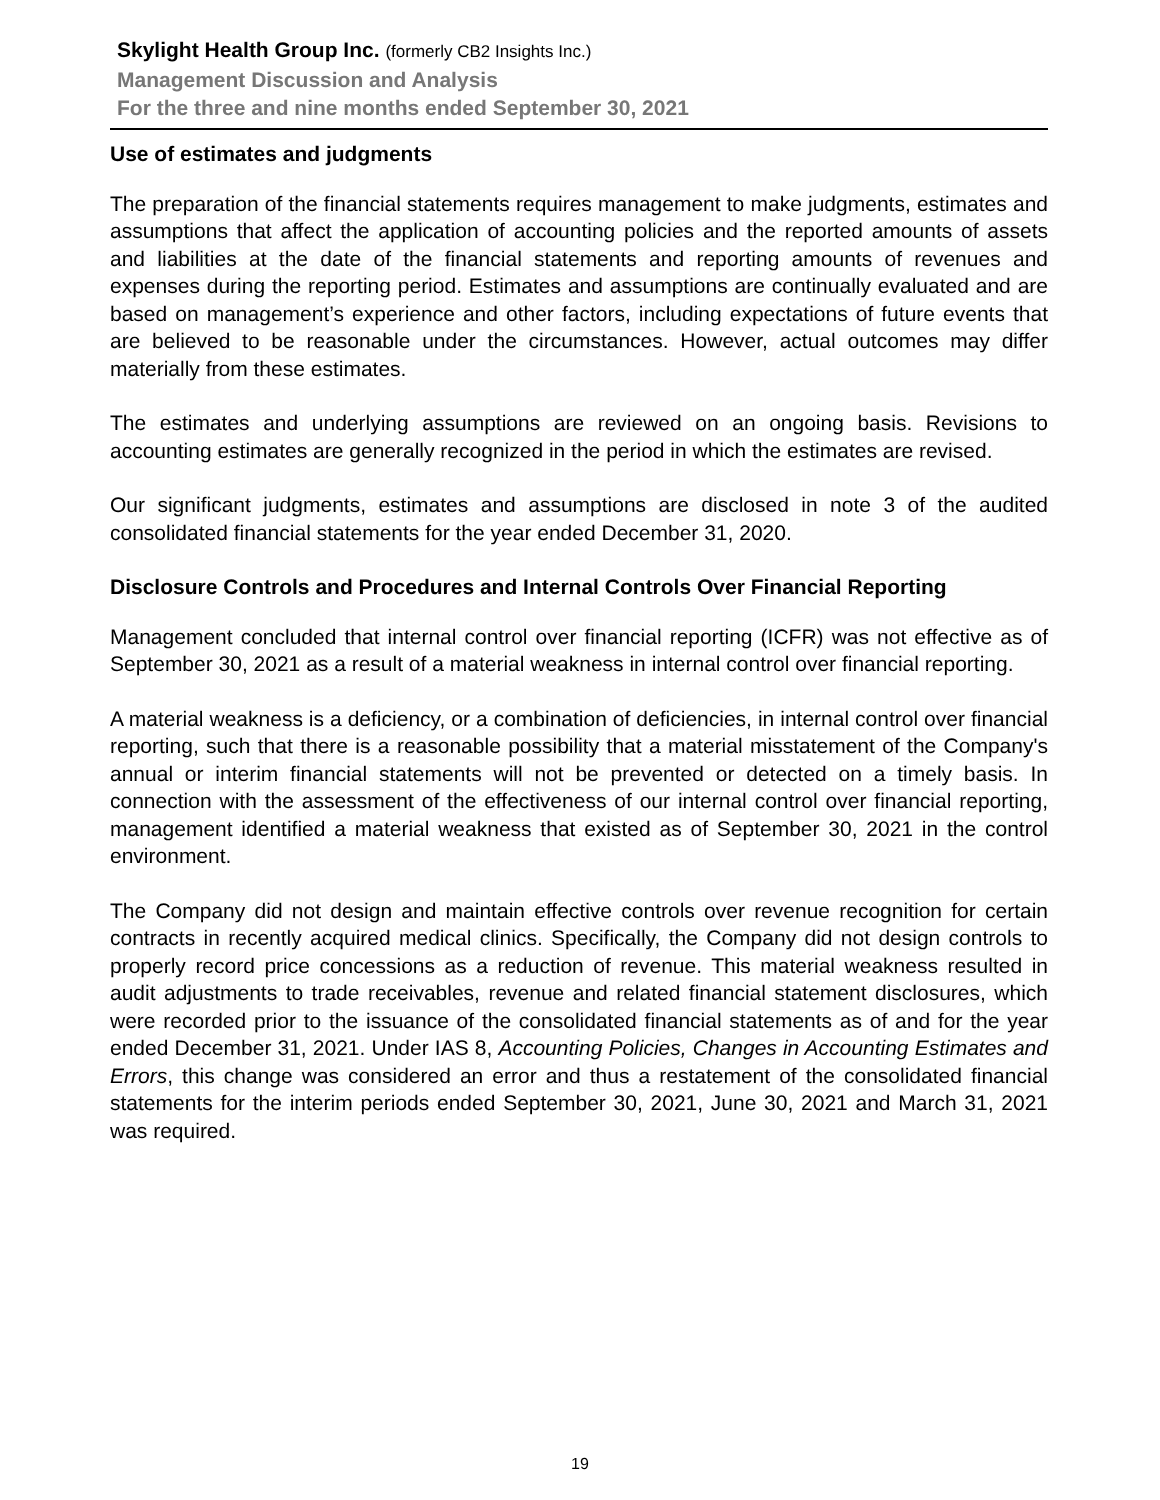Skylight Health Group Inc. (formerly CB2 Insights Inc.)
Management Discussion and Analysis
For the three and nine months ended September 30, 2021
Use of estimates and judgments
The preparation of the financial statements requires management to make judgments, estimates and assumptions that affect the application of accounting policies and the reported amounts of assets and liabilities at the date of the financial statements and reporting amounts of revenues and expenses during the reporting period. Estimates and assumptions are continually evaluated and are based on management’s experience and other factors, including expectations of future events that are believed to be reasonable under the circumstances. However, actual outcomes may differ materially from these estimates.
The estimates and underlying assumptions are reviewed on an ongoing basis. Revisions to accounting estimates are generally recognized in the period in which the estimates are revised.
Our significant judgments, estimates and assumptions are disclosed in note 3 of the audited consolidated financial statements for the year ended December 31, 2020.
Disclosure Controls and Procedures and Internal Controls Over Financial Reporting
Management concluded that internal control over financial reporting (ICFR) was not effective as of September 30, 2021 as a result of a material weakness in internal control over financial reporting.
A material weakness is a deficiency, or a combination of deficiencies, in internal control over financial reporting, such that there is a reasonable possibility that a material misstatement of the Company's annual or interim financial statements will not be prevented or detected on a timely basis. In connection with the assessment of the effectiveness of our internal control over financial reporting, management identified a material weakness that existed as of September 30, 2021 in the control environment.
The Company did not design and maintain effective controls over revenue recognition for certain contracts in recently acquired medical clinics. Specifically, the Company did not design controls to properly record price concessions as a reduction of revenue. This material weakness resulted in audit adjustments to trade receivables, revenue and related financial statement disclosures, which were recorded prior to the issuance of the consolidated financial statements as of and for the year ended December 31, 2021. Under IAS 8, Accounting Policies, Changes in Accounting Estimates and Errors, this change was considered an error and thus a restatement of the consolidated financial statements for the interim periods ended September 30, 2021, June 30, 2021 and March 31, 2021 was required.
19